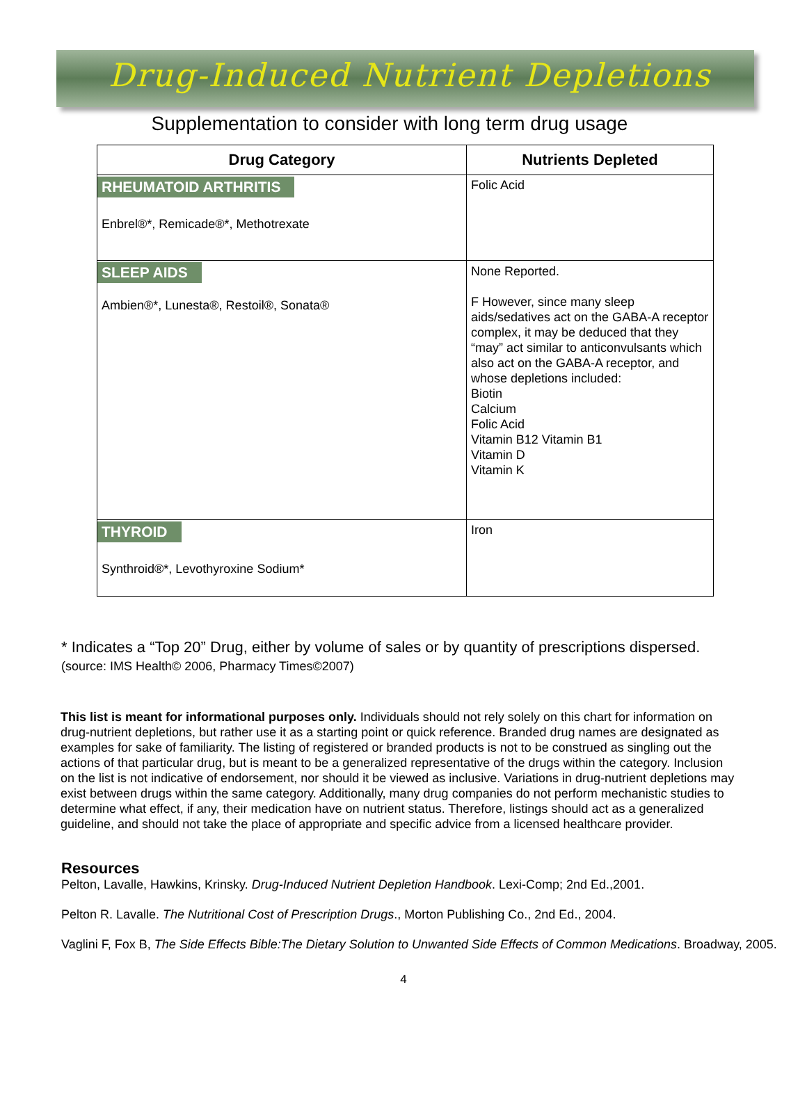Drug-Induced Nutrient Depletions
Supplementation to consider with long term drug usage
| Drug Category | Nutrients Depleted |
| --- | --- |
| RHEUMATOID ARTHRITIS Enbrel®*, Remicade®*, Methotrexate | Folic Acid |
| SLEEP AIDS Ambien®*, Lunesta®, Restoil®, Sonata® | None Reported. F However, since many sleep aids/sedatives act on the GABA-A receptor complex, it may be deduced that they “may” act similar to anticonvulsants which also act on the GABA-A receptor, and whose depletions included: Biotin Calcium Folic Acid Vitamin B12 Vitamin B1 Vitamin D Vitamin K |
| THYROID Synthroid®*, Levothyroxine Sodium* | Iron |
* Indicates a “Top 20” Drug, either by volume of sales or by quantity of prescriptions dispersed.
(source: IMS Health© 2006, Pharmacy Times©2007)
This list is meant for informational purposes only. Individuals should not rely solely on this chart for information on drug-nutrient depletions, but rather use it as a starting point or quick reference. Branded drug names are designated as examples for sake of familiarity. The listing of registered or branded products is not to be construed as singling out the actions of that particular drug, but is meant to be a generalized representative of the drugs within the category. Inclusion on the list is not indicative of endorsement, nor should it be viewed as inclusive. Variations in drug-nutrient depletions may exist between drugs within the same category. Additionally, many drug companies do not perform mechanistic studies to determine what effect, if any, their medication have on nutrient status. Therefore, listings should act as a generalized guideline, and should not take the place of appropriate and specific advice from a licensed healthcare provider.
Resources
Pelton, Lavalle, Hawkins, Krinsky. Drug-Induced Nutrient Depletion Handbook. Lexi-Comp; 2nd Ed.,2001.
Pelton R. Lavalle. The Nutritional Cost of Prescription Drugs., Morton Publishing Co., 2nd Ed., 2004.
Vaglini F, Fox B, The Side Effects Bible:The Dietary Solution to Unwanted Side Effects of Common Medications. Broadway, 2005.
4